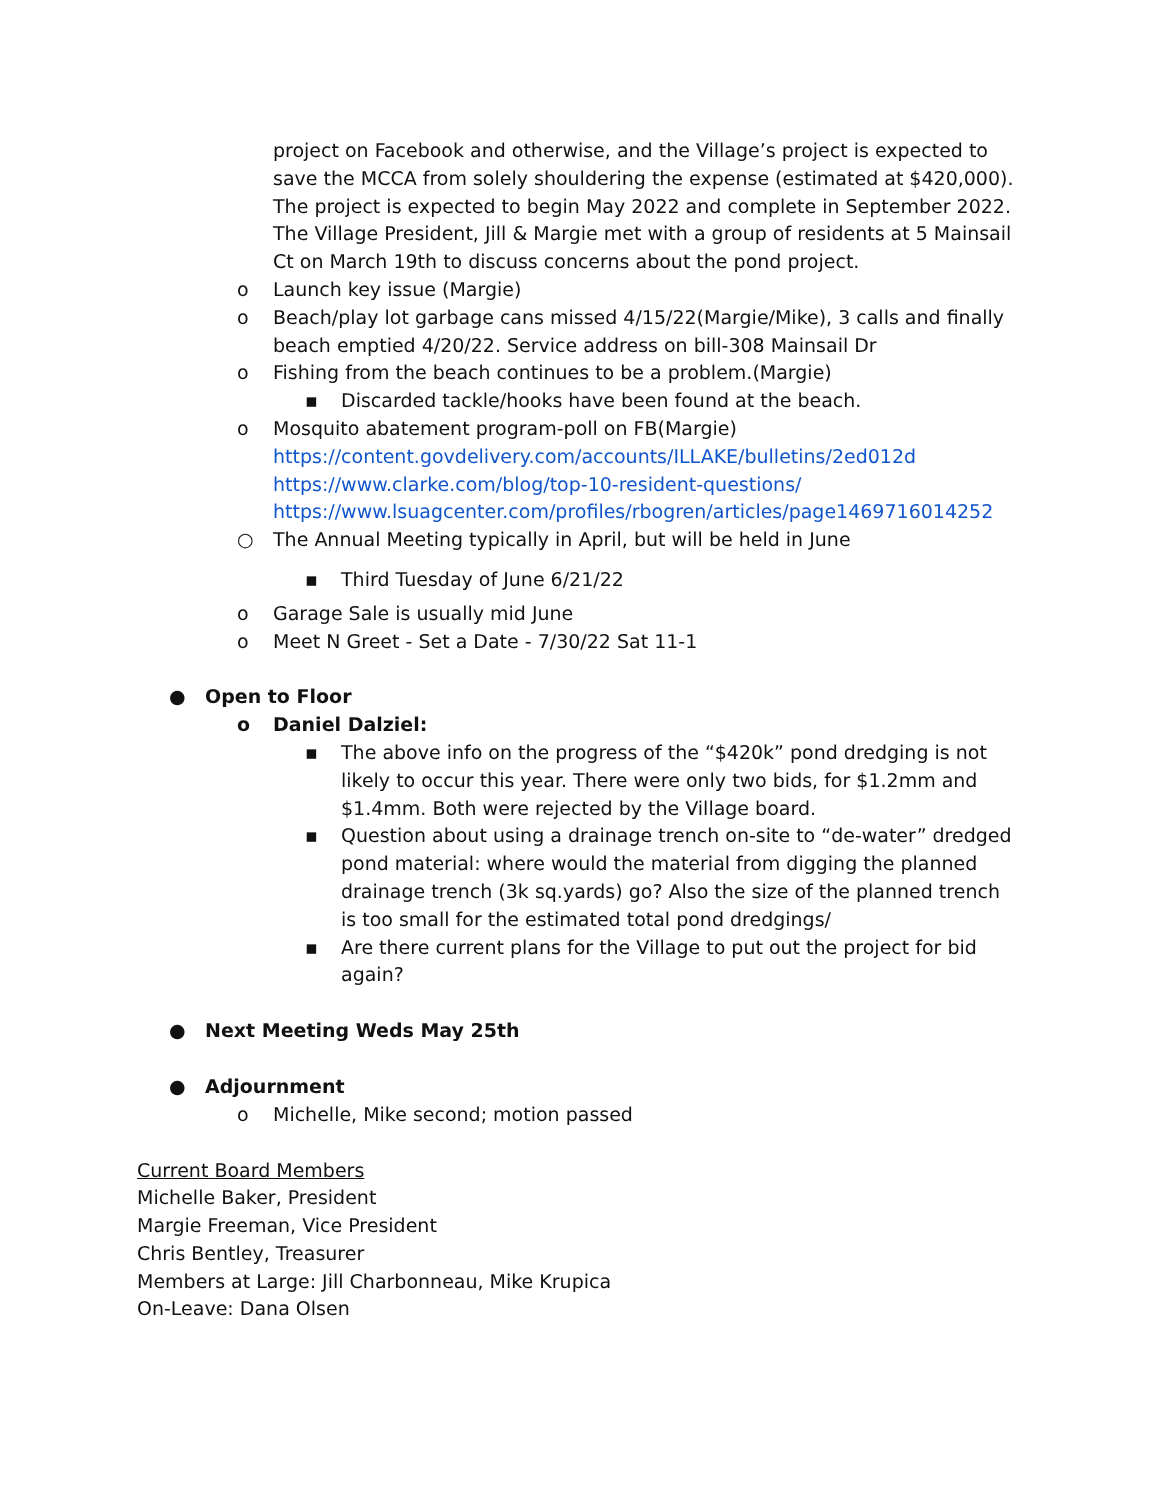project on Facebook and otherwise, and the Village’s project is expected to save the MCCA from solely shouldering the expense (estimated at $420,000). The project is expected to begin May 2022 and complete in September 2022. The Village President, Jill & Margie met with a group of residents at 5 Mainsail Ct on March 19th to discuss concerns about the pond project.
o Launch key issue (Margie)
o Beach/play lot garbage cans missed 4/15/22(Margie/Mike), 3 calls and finally beach emptied 4/20/22. Service address on bill-308 Mainsail Dr
o Fishing from the beach continues to be a problem.(Margie)
▪ Discarded tackle/hooks have been found at the beach.
o Mosquito abatement program-poll on FB(Margie)
https://content.govdelivery.com/accounts/ILLAKE/bulletins/2ed012d
https://www.clarke.com/blog/top-10-resident-questions/
https://www.lsuagcenter.com/profiles/rbogren/articles/page1469716014252
○ The Annual Meeting typically in April, but will be held in June
▪ Third Tuesday of June 6/21/22
o Garage Sale is usually mid June
o Meet N Greet - Set a Date - 7/30/22 Sat 11-1
● Open to Floor
o Daniel Dalziel:
▪ The above info on the progress of the “$420k” pond dredging is not likely to occur this year. There were only two bids, for $1.2mm and $1.4mm. Both were rejected by the Village board.
▪ Question about using a drainage trench on-site to “de-water” dredged pond material: where would the material from digging the planned drainage trench (3k sq.yards) go? Also the size of the planned trench is too small for the estimated total pond dredgings/
▪ Are there current plans for the Village to put out the project for bid again?
● Next Meeting Weds May 25th
● Adjournment
o Michelle, Mike second; motion passed
Current Board Members
Michelle Baker, President
Margie Freeman, Vice President
Chris Bentley, Treasurer
Members at Large: Jill Charbonneau, Mike Krupica
On-Leave: Dana Olsen